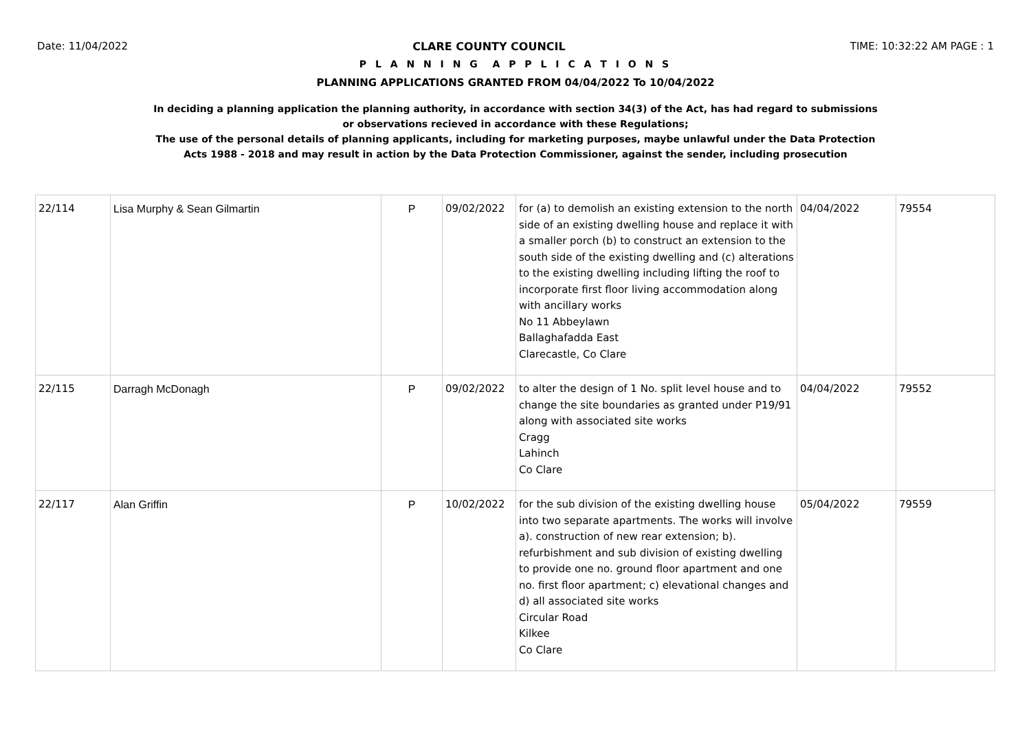Date: 11/04/2022 CLARE COUNTY COUNCIL TIME: 10:32:22 AM PAGE : 1
P L A N N I N G A P P L I C A T I O N S
PLANNING APPLICATIONS GRANTED FROM 04/04/2022 To 10/04/2022
In deciding a planning application the planning authority, in accordance with section 34(3) of the Act, has had regard to submissions
or observations recieved in accordance with these Regulations;
The use of the personal details of planning applicants, including for marketing purposes, maybe unlawful under the Data Protection
Acts 1988 - 2018 and may result in action by the Data Protection Commissioner, against the sender, including prosecution
| 22/114 | Lisa Murphy & Sean Gilmartin | P | 09/02/2022 | for (a) to demolish an existing extension to the north side of an existing dwelling house and replace it with a smaller porch (b) to construct an extension to the south side of the existing dwelling and (c) alterations to the existing dwelling including lifting the roof to incorporate first floor living accommodation along with ancillary works No 11 Abbeylawn Ballaghafadda East Clarecastle, Co Clare | 04/04/2022 | 79554 |
| 22/115 | Darragh McDonagh | P | 09/02/2022 | to alter the design of 1 No. split level house and to change the site boundaries as granted under P19/91 along with associated site works Cragg Lahinch Co Clare | 04/04/2022 | 79552 |
| 22/117 | Alan Griffin | P | 10/02/2022 | for the sub division of the existing dwelling house into two separate apartments. The works will involve a). construction of new rear extension; b). refurbishment and sub division of existing dwelling to provide one no. ground floor apartment and one no. first floor apartment; c) elevational changes and d) all associated site works Circular Road Kilkee Co Clare | 05/04/2022 | 79559 |